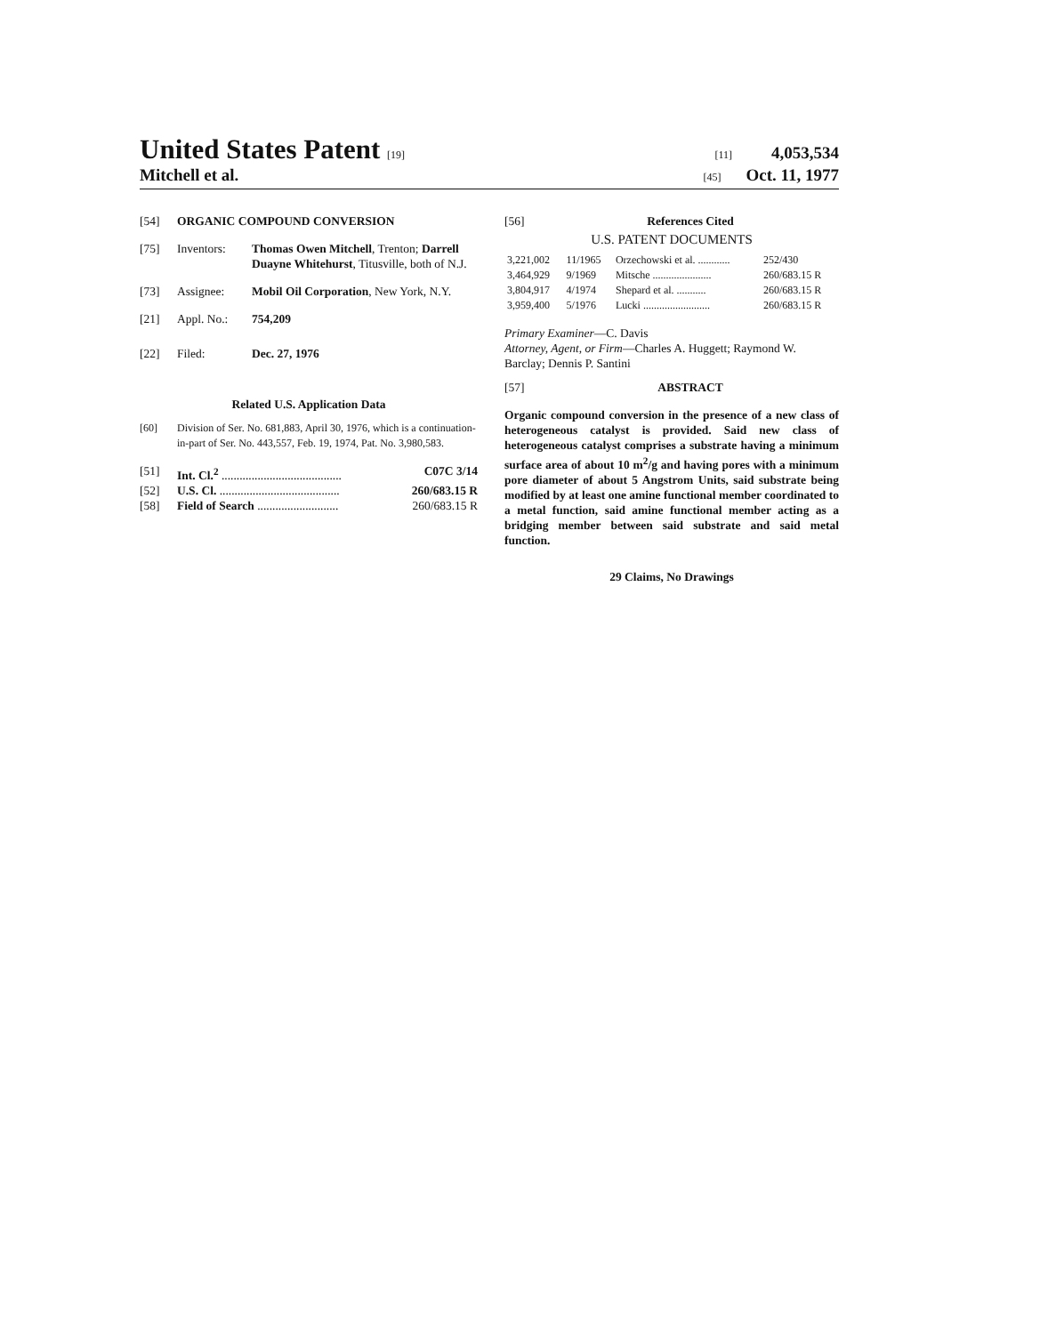United States Patent [19] [11] 4,053,534
Mitchell et al. [45] Oct. 11, 1977
[54] ORGANIC COMPOUND CONVERSION
[75] Inventors: Thomas Owen Mitchell, Trenton; Darrell Duayne Whitehurst, Titusville, both of N.J.
[73] Assignee: Mobil Oil Corporation, New York, N.Y.
[21] Appl. No.: 754,209
[22] Filed: Dec. 27, 1976
Related U.S. Application Data
[60] Division of Ser. No. 681,883, April 30, 1976, which is a continuation-in-part of Ser. No. 443,557, Feb. 19, 1974, Pat. No. 3,980,583.
[51] Int. Cl.<sup>2</sup> ........................................ C07C 3/14
[52] U.S. Cl. ........................................ 260/683.15 R
[58] Field of Search ........................... 260/683.15 R
[56] References Cited
U.S. PATENT DOCUMENTS
| 3,221,002 | 11/1965 | Orzechowski et al. ............ | 252/430 |
| 3,464,929 | 9/1969 | Mitsche ...................... | 260/683.15 R |
| 3,804,917 | 4/1974 | Shepard et al. ........... | 260/683.15 R |
| 3,959,400 | 5/1976 | Lucki ......................... | 260/683.15 R |
Primary Examiner—C. Davis
Attorney, Agent, or Firm—Charles A. Huggett; Raymond W. Barclay; Dennis P. Santini
[57] ABSTRACT
Organic compound conversion in the presence of a new class of heterogeneous catalyst is provided. Said new class of heterogeneous catalyst comprises a substrate having a minimum surface area of about 10 m<sup>2</sup>/g and having pores with a minimum pore diameter of about 5 Angstrom Units, said substrate being modified by at least one amine functional member coordinated to a metal function, said amine functional member acting as a bridging member between said substrate and said metal function.
29 Claims, No Drawings